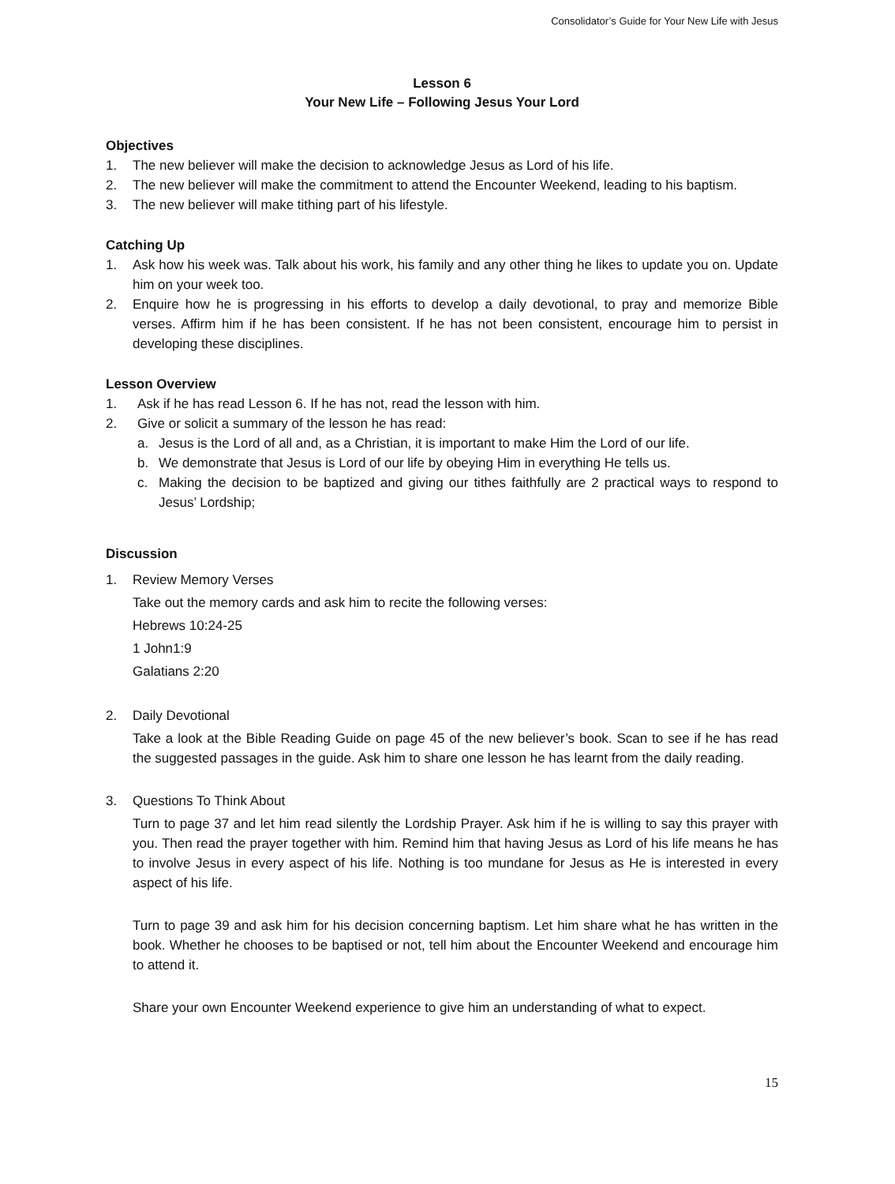Consolidator’s Guide for Your New Life with Jesus
Lesson 6
Your New Life – Following Jesus Your Lord
Objectives
1. The new believer will make the decision to acknowledge Jesus as Lord of his life.
2. The new believer will make the commitment to attend the Encounter Weekend, leading to his baptism.
3. The new believer will make tithing part of his lifestyle.
Catching Up
1. Ask how his week was. Talk about his work, his family and any other thing he likes to update you on. Update him on your week too.
2. Enquire how he is progressing in his efforts to develop a daily devotional, to pray and memorize Bible verses. Affirm him if he has been consistent. If he has not been consistent, encourage him to persist in developing these disciplines.
Lesson Overview
1. Ask if he has read Lesson 6. If he has not, read the lesson with him.
2. Give or solicit a summary of the lesson he has read:
a. Jesus is the Lord of all and, as a Christian, it is important to make Him the Lord of our life.
b. We demonstrate that Jesus is Lord of our life by obeying Him in everything He tells us.
c. Making the decision to be baptized and giving our tithes faithfully are 2 practical ways to respond to Jesus’ Lordship;
Discussion
1. Review Memory Verses
Take out the memory cards and ask him to recite the following verses:
Hebrews 10:24-25
1 John1:9
Galatians 2:20
2. Daily Devotional
Take a look at the Bible Reading Guide on page 45 of the new believer’s book. Scan to see if he has read the suggested passages in the guide. Ask him to share one lesson he has learnt from the daily reading.
3. Questions To Think About
Turn to page 37 and let him read silently the Lordship Prayer. Ask him if he is willing to say this prayer with you. Then read the prayer together with him. Remind him that having Jesus as Lord of his life means he has to involve Jesus in every aspect of his life. Nothing is too mundane for Jesus as He is interested in every aspect of his life.
Turn to page 39 and ask him for his decision concerning baptism. Let him share what he has written in the book. Whether he chooses to be baptised or not, tell him about the Encounter Weekend and encourage him to attend it.
Share your own Encounter Weekend experience to give him an understanding of what to expect.
15